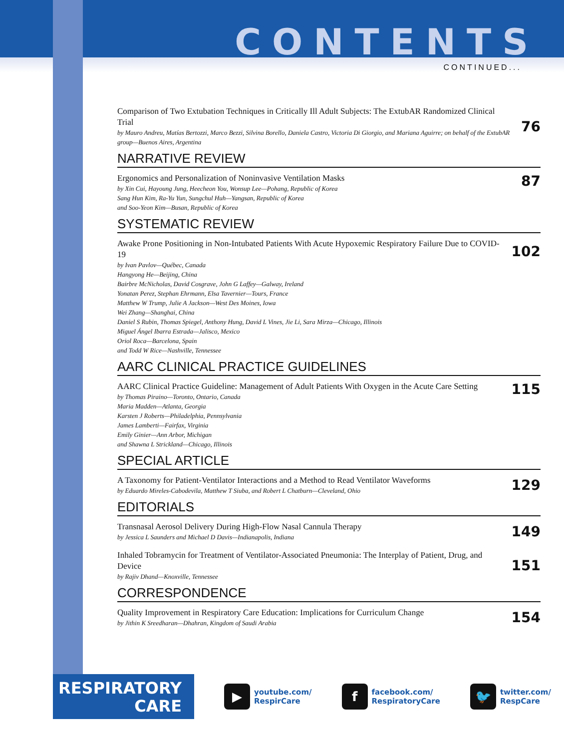CONTENTS
CONTINUED...
Comparison of Two Extubation Techniques in Critically Ill Adult Subjects: The ExtubAR Randomized Clinical Trial
by Mauro Andreu, Matías Bertozzi, Marco Bezzi, Silvina Borello, Daniela Castro, Victoria Di Giorgio, and Mariana Aguirre; on behalf of the ExtubAR group—Buenos Aires, Argentina
76
NARRATIVE REVIEW
Ergonomics and Personalization of Noninvasive Ventilation Masks
by Xin Cui, Hayoung Jung, Heecheon You, Wonsup Lee—Pohang, Republic of Korea
Sang Hun Kim, Ra-Yu Yun, Sungchul Huh—Yangsan, Republic of Korea
and Soo-Yeon Kim—Busan, Republic of Korea
87
SYSTEMATIC REVIEW
Awake Prone Positioning in Non-Intubated Patients With Acute Hypoxemic Respiratory Failure Due to COVID-19
by Ivan Pavlov—Québec, Canada
Hangyong He—Beijing, China
Bairbre McNicholas, David Cosgrave, John G Laffey—Galway, Ireland
Yonatan Perez, Stephan Ehrmann, Elsa Tavernier—Tours, France
Matthew W Trump, Julie A Jackson—West Des Moines, Iowa
Wei Zhang—Shanghai, China
Daniel S Rubin, Thomas Spiegel, Anthony Hung, David L Vines, Jie Li, Sara Mirza—Chicago, Illinois
Miguel Ángel Ibarra Estrada—Jalisco, Mexico
Oriol Roca—Barcelona, Spain
and Todd W Rice—Nashville, Tennessee
102
AARC CLINICAL PRACTICE GUIDELINES
AARC Clinical Practice Guideline: Management of Adult Patients With Oxygen in the Acute Care Setting
by Thomas Piraino—Toronto, Ontario, Canada
Maria Madden—Atlanta, Georgia
Karsten J Roberts—Philadelphia, Pennsylvania
James Lamberti—Fairfax, Virginia
Emily Ginier—Ann Arbor, Michigan
and Shawna L Strickland—Chicago, Illinois
115
SPECIAL ARTICLE
A Taxonomy for Patient-Ventilator Interactions and a Method to Read Ventilator Waveforms
by Eduardo Mireles-Cabodevila, Matthew T Siuba, and Robert L Chatburn—Cleveland, Ohio
129
EDITORIALS
Transnasal Aerosol Delivery During High-Flow Nasal Cannula Therapy
by Jessica L Saunders and Michael D Davis—Indianapolis, Indiana
149
Inhaled Tobramycin for Treatment of Ventilator-Associated Pneumonia: The Interplay of Patient, Drug, and Device
by Rajiv Dhand—Knoxville, Tennessee
151
CORRESPONDENCE
Quality Improvement in Respiratory Care Education: Implications for Curriculum Change
by Jithin K Sreedharan—Dhahran, Kingdom of Saudi Arabia
154
RESPIRATORY
CARE
▶
youtube.com/
RespirCare
f
facebook.com/
RespiratoryCare
🐦
twitter.com/
RespCare